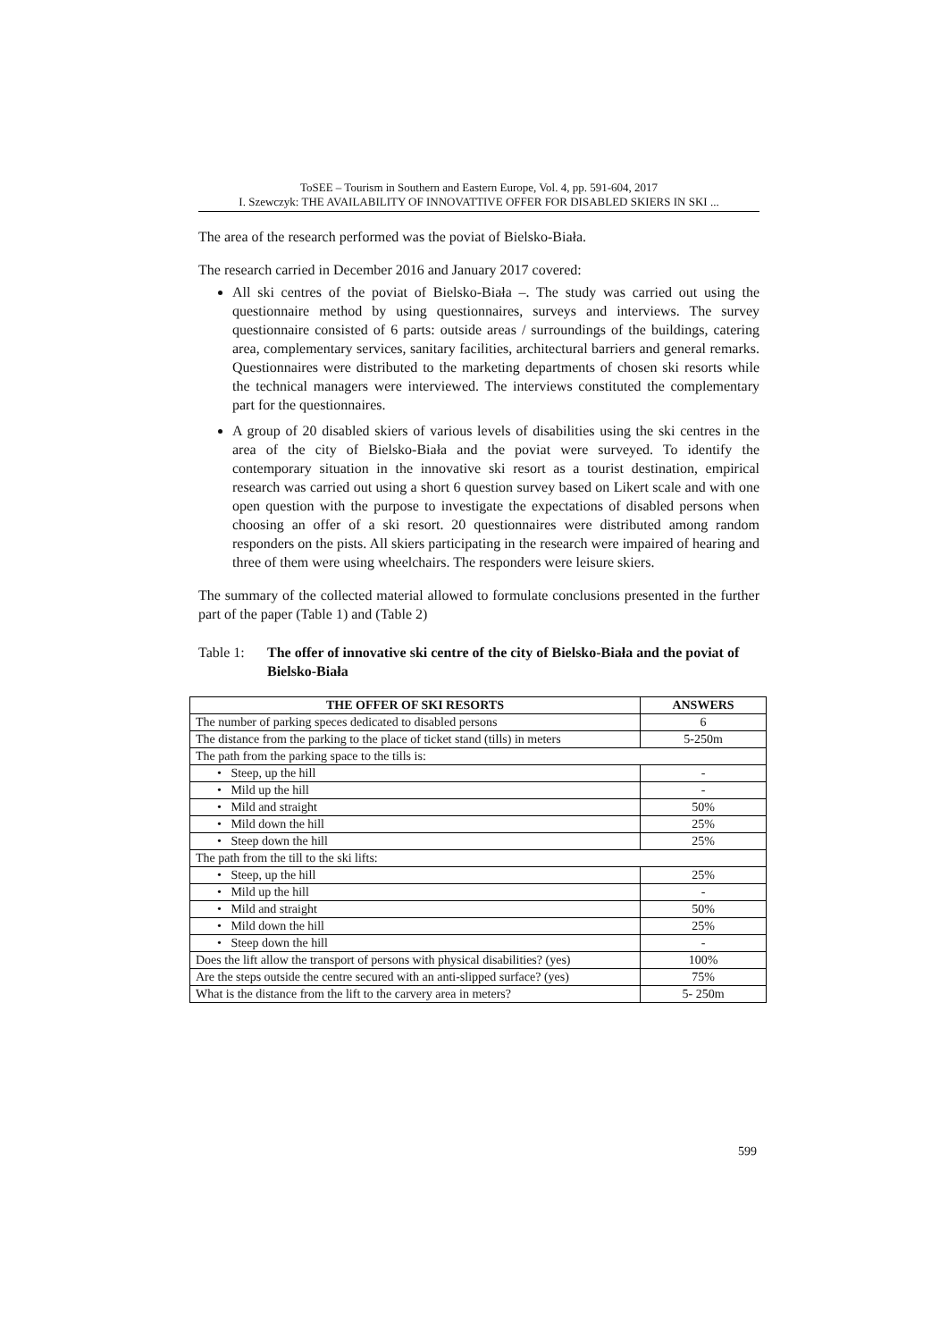ToSEE – Tourism in Southern and Eastern Europe, Vol. 4, pp. 591-604, 2017
I. Szewczyk: THE AVAILABILITY OF INNOVATTIVE OFFER FOR DISABLED SKIERS IN SKI ...
The area of the research performed was the poviat of Bielsko-Biała.
The research carried in December 2016 and January 2017 covered:
All ski centres of the poviat of Bielsko-Biała –. The study was carried out using the questionnaire method by using questionnaires, surveys and interviews. The survey questionnaire consisted of 6 parts: outside areas / surroundings of the buildings, catering area, complementary services, sanitary facilities, architectural barriers and general remarks. Questionnaires were distributed to the marketing departments of chosen ski resorts while the technical managers were interviewed. The interviews constituted the complementary part for the questionnaires.
A group of 20 disabled skiers of various levels of disabilities using the ski centres in the area of the city of Bielsko-Biała and the poviat were surveyed. To identify the contemporary situation in the innovative ski resort as a tourist destination, empirical research was carried out using a short 6 question survey based on Likert scale and with one open question with the purpose to investigate the expectations of disabled persons when choosing an offer of a ski resort. 20 questionnaires were distributed among random responders on the pists. All skiers participating in the research were impaired of hearing and three of them were using wheelchairs. The responders were leisure skiers.
The summary of the collected material allowed to formulate conclusions presented in the further part of the paper (Table 1) and (Table 2)
Table 1: The offer of innovative ski centre of the city of Bielsko-Biała and the poviat of Bielsko-Biała
| THE OFFER OF SKI RESORTS | ANSWERS |
| --- | --- |
| The number of parking speces dedicated to disabled persons | 6 |
| The distance from the parking to the place of ticket stand (tills) in meters | 5-250m |
| The path from the parking space to the tills is: | |
| • Steep, up the hill | - |
| • Mild up the hill | - |
| • Mild and straight | 50% |
| • Mild down the hill | 25% |
| • Steep down the hill | 25% |
| The path from the till to the ski lifts: | |
| • Steep, up the hill | 25% |
| • Mild up the hill | - |
| • Mild and straight | 50% |
| • Mild down the hill | 25% |
| • Steep down the hill | - |
| Does the lift allow the transport of persons with physical disabilities? (yes) | 100% |
| Are the steps outside the centre secured with an anti-slipped surface? (yes) | 75% |
| What is the distance from the lift to the carvery area in meters? | 5- 250m |
599